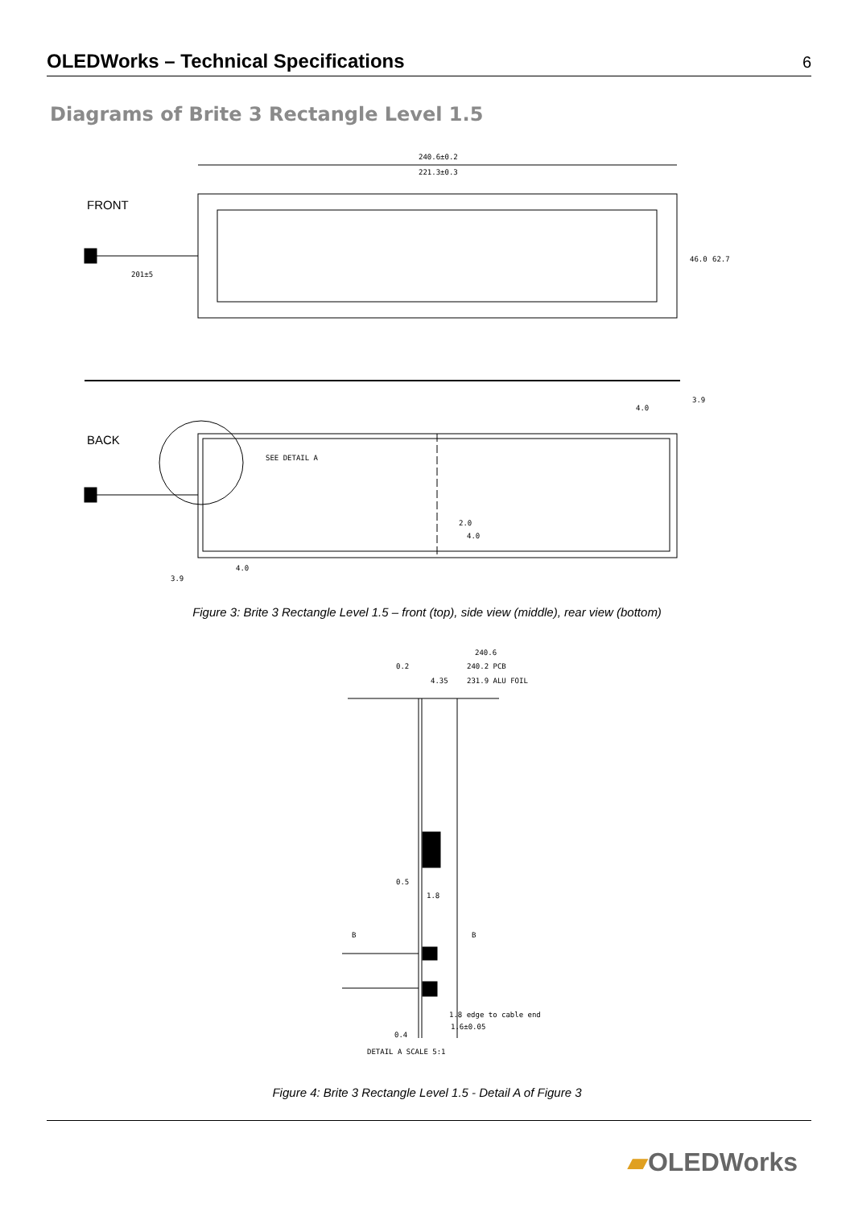OLEDWorks – Technical Specifications 6
Diagrams of Brite 3 Rectangle Level 1.5
FRONT
240.6±0.2
221.3±0.3
201±5
46.0
62.7
BACK
SEE DETAIL A
4.0
3.9
3.9
4.0
2.0
4.0
Figure 3: Brite 3 Rectangle Level 1.5 – front (top), side view (middle), rear view (bottom)
240.6
240.2 PCB
231.9 ALU FOIL
0.2
4.35
1.8 edge to cable end
1.6±0.05
0.4
DETAIL A SCALE 5:1
B
B
0.5
1.8
Figure 4: Brite 3 Rectangle Level 1.5 - Detail A of Figure 3
▰OLEDWorks